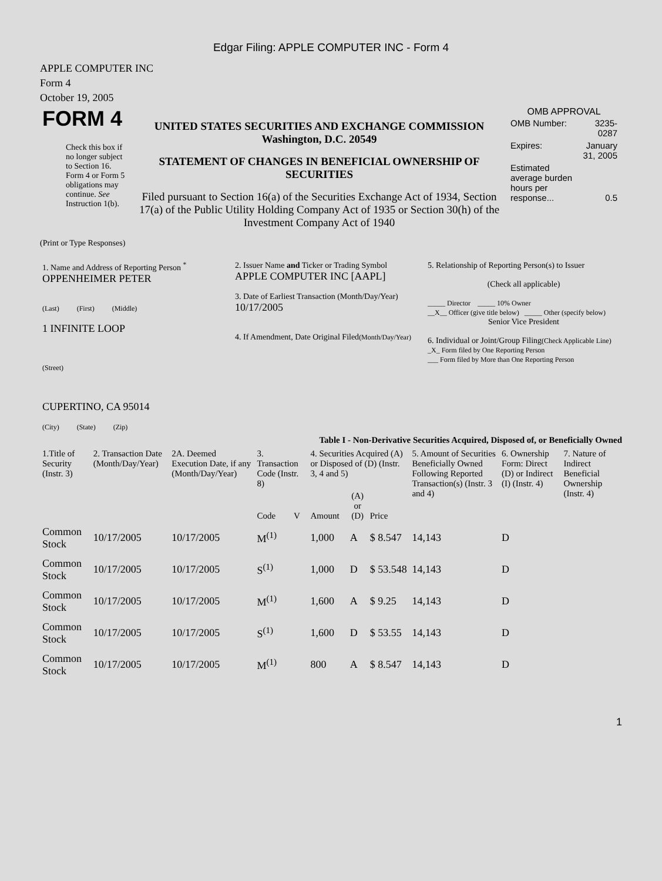Edgar Filing: APPLE COMPUTER INC - Form 4
APPLE COMPUTER INC
Form 4
October 19, 2005
| FORM 4 Check this box if no longer subject to Section 16. Form 4 or Form 5 obligations may continue. See Instruction 1(b). | UNITED STATES SECURITIES AND EXCHANGE COMMISSION Washington, D.C. 20549 STATEMENT OF CHANGES IN BENEFICIAL OWNERSHIP OF SECURITIES Filed pursuant to Section 16(a) of the Securities Exchange Act of 1934, Section 17(a) of the Public Utility Holding Company Act of 1935 or Section 30(h) of the Investment Company Act of 1940 | OMB APPROVAL / OMB Number: / 3235-0287 / / Expires: / January 31, 2005 / / Estimated average burden hours per response... / 0.5 / |
(Print or Type Responses)
| 1. Name and Address of Reporting Person <sup>*</sup> OPPENHEIMER PETER (Last) (First) (Middle) 1 INFINITE LOOP (Street) CUPERTINO, CA 95014 (City) (State) (Zip) | 2. Issuer Name and Ticker or Trading Symbol APPLE COMPUTER INC [AAPL] 3. Date of Earliest Transaction (Month/Day/Year) 10/17/2005 4. If Amendment, Date Original Filed (Month/Day/Year) | 5. Relationship of Reporting Person(s) to Issuer (Check all applicable) _____ Director _____ 10% Owner __X__ Officer (give title below) _____ Other (specify below) Senior Vice President 6. Individual or Joint/Group Filing (Check Applicable Line) _X_ Form filed by One Reporting Person ___ Form filed by More than One Reporting Person |
Table I - Non-Derivative Securities Acquired, Disposed of, or Beneficially Owned
| 1.Title of Security (Instr. 3) | 2. Transaction Date (Month/Day/Year) | 2A. Deemed Execution Date, if any (Month/Day/Year) | 3. Transaction Code (Instr. 8) | | 4. Securities Acquired (A) or Disposed of (D) (Instr. 3, 4 and 5) | | | 5. Amount of Securities Beneficially Owned Following Reported Transaction(s) (Instr. 3 and 4) | 6. Ownership Form: Direct (D) or Indirect (I) (Instr. 4) | 7. Nature of Indirect Beneficial Ownership (Instr. 4) |
| --- | --- | --- | --- | --- | --- | --- | --- | --- | --- | --- |
| | | | Code | V | Amount | (A) or (D) | Price | | | |
| Common Stock | 10/17/2005 | 10/17/2005 | M<sup>(1)</sup> | | 1,000 | A | $ 8.547 | 14,143 | D | |
| Common Stock | 10/17/2005 | 10/17/2005 | S<sup>(1)</sup> | | 1,000 | D | $ 53.548 | 14,143 | D | |
| Common Stock | 10/17/2005 | 10/17/2005 | M<sup>(1)</sup> | | 1,600 | A | $ 9.25 | 14,143 | D | |
| Common Stock | 10/17/2005 | 10/17/2005 | S<sup>(1)</sup> | | 1,600 | D | $ 53.55 | 14,143 | D | |
| Common Stock | 10/17/2005 | 10/17/2005 | M<sup>(1)</sup> | | 800 | A | $ 8.547 | 14,143 | D | |
1